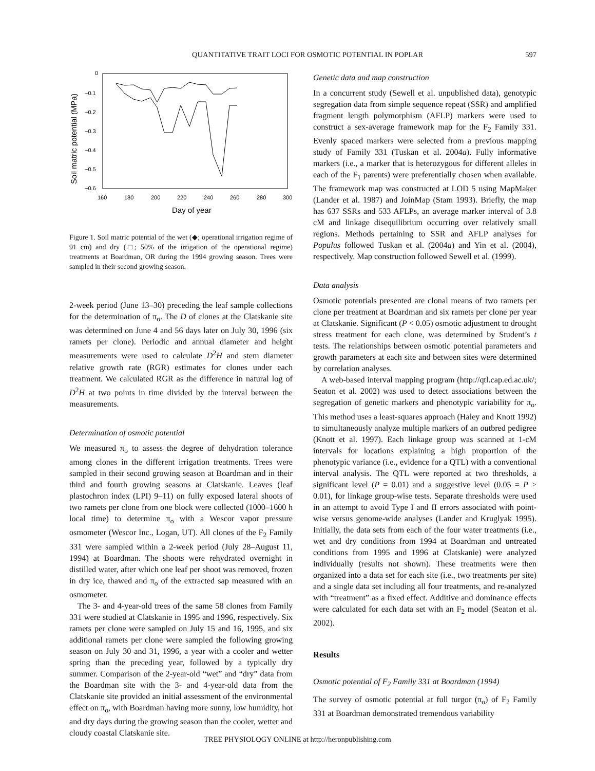QUANTITATIVE TRAIT LOCI FOR OSMOTIC POTENTIAL IN POPLAR 597
0
−0.1
−0.2
−0.3
−0.4
−0.5
−0.6
160
180
200
220
240
260
280
300
Day of year
Soil matric potential (MPa)
Figure 1. Soil matric potential of the wet (◆; operational irrigation regime of 91 cm) and dry (□; 50% of the irrigation of the operational regime) treatments at Boardman, OR during the 1994 growing season. Trees were sampled in their second growing season.
2-week period (June 13–30) preceding the leaf sample collections for the determination of π<sub>o</sub>. The D of clones at the Clatskanie site was determined on June 4 and 56 days later on July 30, 1996 (six ramets per clone). Periodic and annual diameter and height measurements were used to calculate D<sup>2</sup>H and stem diameter relative growth rate (RGR) estimates for clones under each treatment. We calculated RGR as the difference in natural log of D<sup>2</sup>H at two points in time divided by the interval between the measurements.
Determination of osmotic potential
We measured π<sub>o</sub> to assess the degree of dehydration tolerance among clones in the different irrigation treatments. Trees were sampled in their second growing season at Boardman and in their third and fourth growing seasons at Clatskanie. Leaves (leaf plastochron index (LPI) 9–11) on fully exposed lateral shoots of two ramets per clone from one block were collected (1000–1600 h local time) to determine π<sub>o</sub> with a Wescor vapor pressure osmometer (Wescor Inc., Logan, UT). All clones of the F<sub>2</sub> Family 331 were sampled within a 2-week period (July 28–August 11, 1994) at Boardman. The shoots were rehydrated overnight in distilled water, after which one leaf per shoot was removed, frozen in dry ice, thawed and π<sub>o</sub> of the extracted sap measured with an osmometer.
The 3- and 4-year-old trees of the same 58 clones from Family 331 were studied at Clatskanie in 1995 and 1996, respectively. Six ramets per clone were sampled on July 15 and 16, 1995, and six additional ramets per clone were sampled the following growing season on July 30 and 31, 1996, a year with a cooler and wetter spring than the preceding year, followed by a typically dry summer. Comparison of the 2-year-old “wet” and “dry” data from the Boardman site with the 3- and 4-year-old data from the Clatskanie site provided an initial assessment of the environmental effect on π<sub>o</sub>, with Boardman having more sunny, low humidity, hot and dry days during the growing season than the cooler, wetter and cloudy coastal Clatskanie site.
Genetic data and map construction
In a concurrent study (Sewell et al. unpublished data), genotypic segregation data from simple sequence repeat (SSR) and amplified fragment length polymorphism (AFLP) markers were used to construct a sex-average framework map for the F<sub>2</sub> Family 331. Evenly spaced markers were selected from a previous mapping study of Family 331 (Tuskan et al. 2004a). Fully informative markers (i.e., a marker that is heterozygous for different alleles in each of the F<sub>1</sub> parents) were preferentially chosen when available. The framework map was constructed at LOD 5 using MapMaker (Lander et al. 1987) and JoinMap (Stam 1993). Briefly, the map has 637 SSRs and 533 AFLPs, an average marker interval of 3.8 cM and linkage disequilibrium occurring over relatively small regions. Methods pertaining to SSR and AFLP analyses for Populus followed Tuskan et al. (2004a) and Yin et al. (2004), respectively. Map construction followed Sewell et al. (1999).
Data analysis
Osmotic potentials presented are clonal means of two ramets per clone per treatment at Boardman and six ramets per clone per year at Clatskanie. Significant (P < 0.05) osmotic adjustment to drought stress treatment for each clone, was determined by Student’s t tests. The relationships between osmotic potential parameters and growth parameters at each site and between sites were determined by correlation analyses.
A web-based interval mapping program (http://qtl.cap.ed.ac.uk/; Seaton et al. 2002) was used to detect associations between the segregation of genetic markers and phenotypic variability for π<sub>o</sub>. This method uses a least-squares approach (Haley and Knott 1992) to simultaneously analyze multiple markers of an outbred pedigree (Knott et al. 1997). Each linkage group was scanned at 1-cM intervals for locations explaining a high proportion of the phenotypic variance (i.e., evidence for a QTL) with a conventional interval analysis. The QTL were reported at two thresholds, a significant level (P = 0.01) and a suggestive level (0.05 = P > 0.01), for linkage group-wise tests. Separate thresholds were used in an attempt to avoid Type I and II errors associated with point-wise versus genome-wide analyses (Lander and Kruglyak 1995). Initially, the data sets from each of the four water treatments (i.e., wet and dry conditions from 1994 at Boardman and untreated conditions from 1995 and 1996 at Clatskanie) were analyzed individually (results not shown). These treatments were then organized into a data set for each site (i.e., two treatments per site) and a single data set including all four treatments, and re-analyzed with “treatment” as a fixed effect. Additive and dominance effects were calculated for each data set with an F<sub>2</sub> model (Seaton et al. 2002).
Results
Osmotic potential of F<sub>2</sub> Family 331 at Boardman (1994)
The survey of osmotic potential at full turgor (π<sub>o</sub>) of F<sub>2</sub> Family 331 at Boardman demonstrated tremendous variability
TREE PHYSIOLOGY ONLINE at http://heronpublishing.com